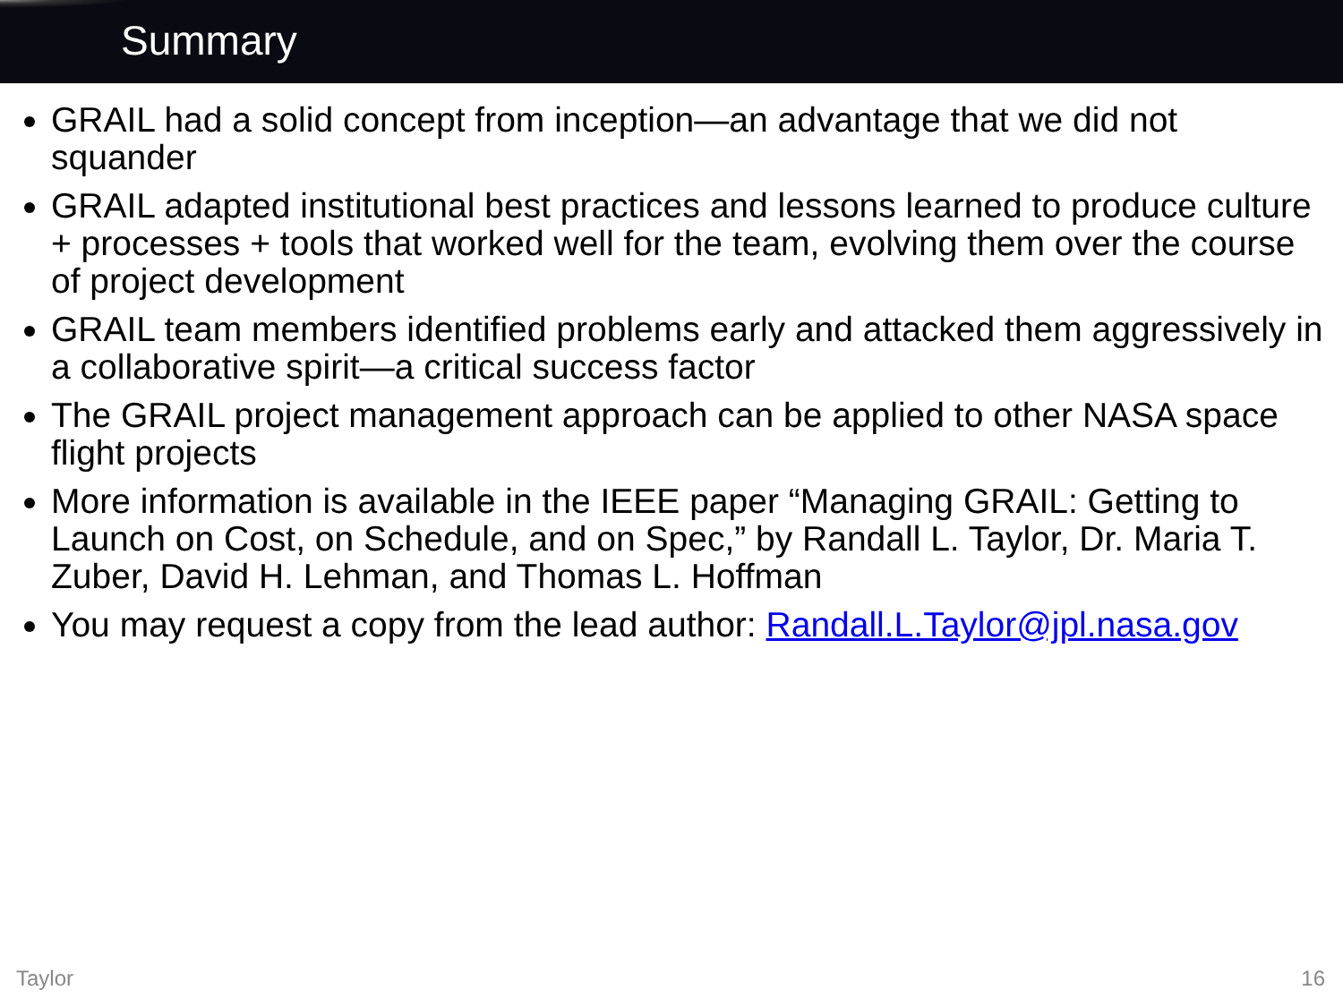Summary
GRAIL had a solid concept from inception—an advantage that we did not squander
GRAIL adapted institutional best practices and lessons learned to produce culture + processes + tools that worked well for the team, evolving them over the course of project development
GRAIL team members identified problems early and attacked them aggressively in a collaborative spirit—a critical success factor
The GRAIL project management approach can be applied to other NASA space flight projects
More information is available in the IEEE paper “Managing GRAIL: Getting to Launch on Cost, on Schedule, and on Spec,” by Randall L. Taylor, Dr. Maria T. Zuber, David H. Lehman, and Thomas L. Hoffman
You may request a copy from the lead author: Randall.L.Taylor@jpl.nasa.gov
Taylor 16